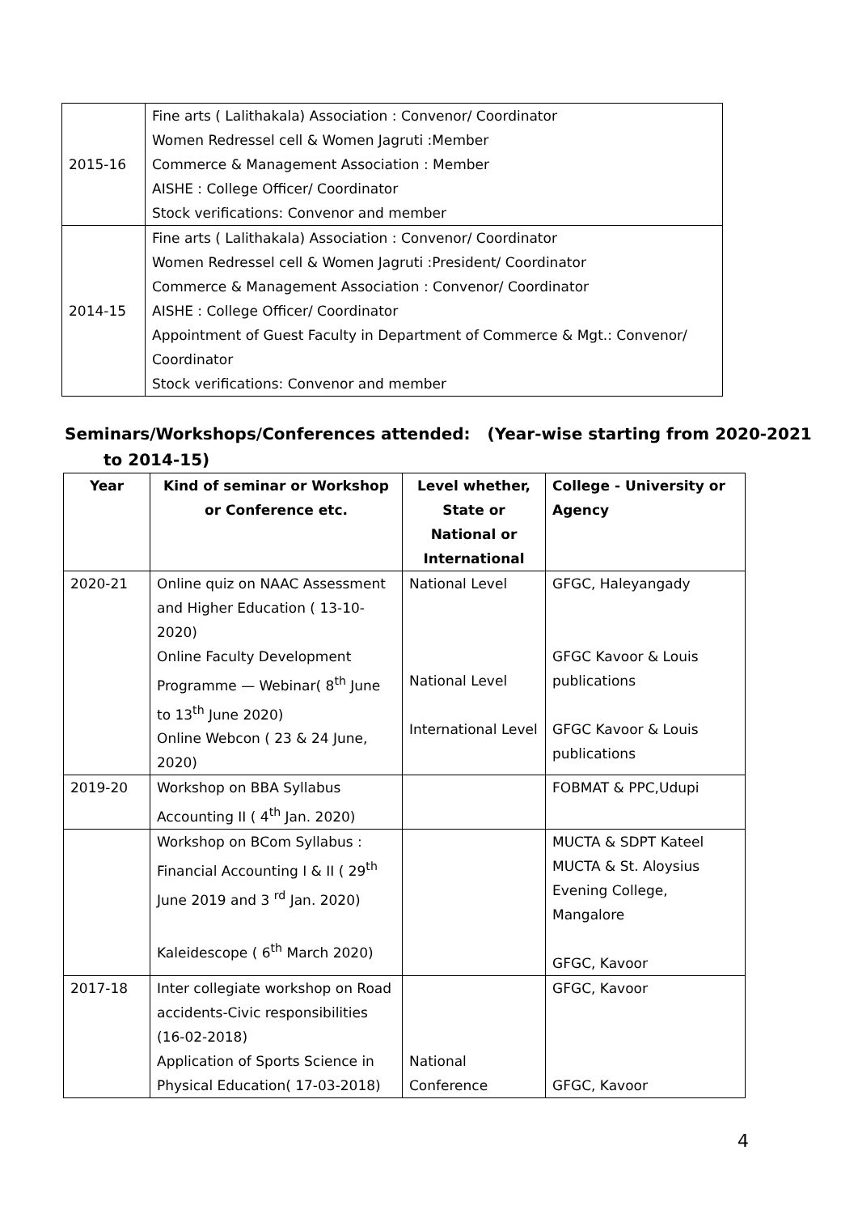| 2015-16 | Fine arts ( Lalithakala) Association : Convenor/ Coordinator Women Redressel cell & Women Jagruti :Member Commerce & Management Association : Member AISHE : College Officer/ Coordinator Stock verifications: Convenor and member |
| 2014-15 | Fine arts ( Lalithakala) Association : Convenor/ Coordinator Women Redressel cell & Women Jagruti :President/ Coordinator Commerce & Management Association : Convenor/ Coordinator AISHE : College Officer/ Coordinator Appointment of Guest Faculty in Department of Commerce & Mgt.: Convenor/ Coordinator Stock verifications: Convenor and member |
Seminars/Workshops/Conferences attended: (Year-wise starting from 2020-2021
to 2014-15)
| Year | Kind of seminar or Workshop or Conference etc. | Level whether, State or National or International | College - University or Agency |
| --- | --- | --- | --- |
| 2020-21 | Online quiz on NAAC Assessment and Higher Education ( 13-10-2020) Online Faculty Development Programme — Webinar( 8<sup>th</sup> June to 13<sup>th</sup> June 2020) Online Webcon ( 23 & 24 June, 2020) | National Level National Level International Level | GFGC, Haleyangady GFGC Kavoor & Louis publications GFGC Kavoor & Louis publications |
| 2019-20 | Workshop on BBA Syllabus Accounting II ( 4<sup>th</sup> Jan. 2020) | | FOBMAT & PPC,Udupi |
| | Workshop on BCom Syllabus : Financial Accounting I & II ( 29<sup>th</sup> June 2019 and 3 <sup>rd</sup> Jan. 2020) Kaleidescope ( 6<sup>th</sup> March 2020) | | MUCTA & SDPT Kateel MUCTA & St. Aloysius Evening College, Mangalore GFGC, Kavoor |
| 2017-18 | Inter collegiate workshop on Road accidents-Civic responsibilities (16-02-2018) Application of Sports Science in Physical Education( 17-03-2018) | National Conference | GFGC, Kavoor GFGC, Kavoor |
4